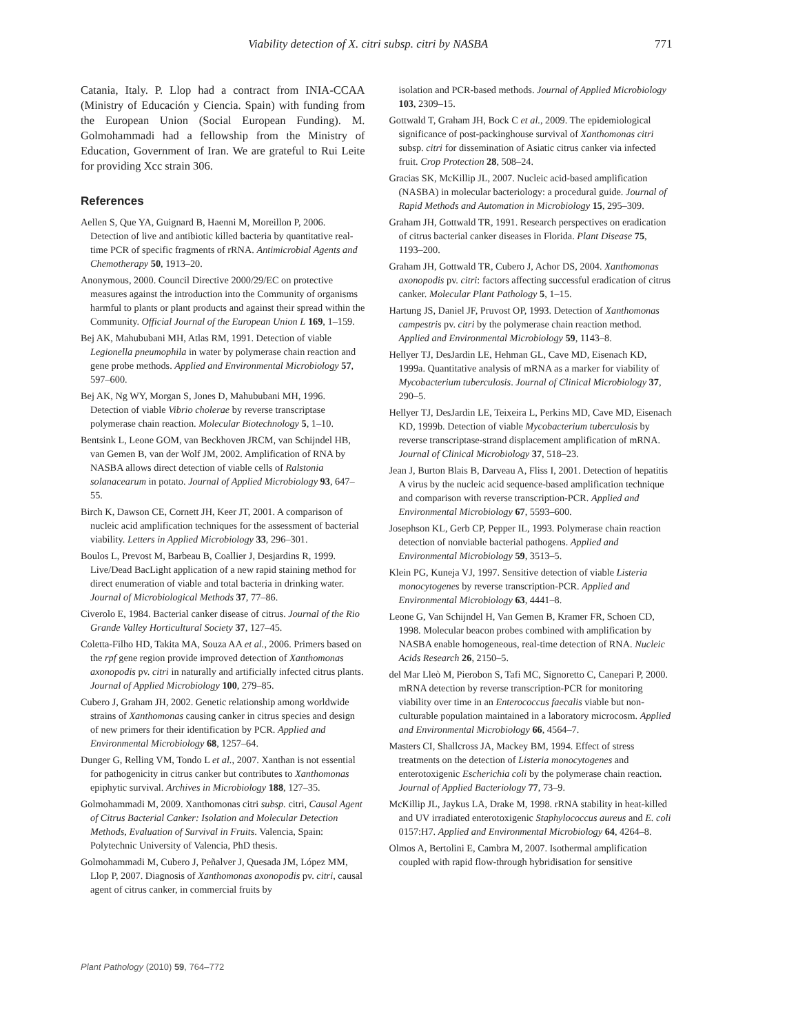Viability detection of X. citri subsp. citri by NASBA 771
Catania, Italy. P. Llop had a contract from INIA-CCAA (Ministry of Educación y Ciencia. Spain) with funding from the European Union (Social European Funding). M. Golmohammadi had a fellowship from the Ministry of Education, Government of Iran. We are grateful to Rui Leite for providing Xcc strain 306.
References
Aellen S, Que YA, Guignard B, Haenni M, Moreillon P, 2006. Detection of live and antibiotic killed bacteria by quantitative real-time PCR of specific fragments of rRNA. Antimicrobial Agents and Chemotherapy 50, 1913–20.
Anonymous, 2000. Council Directive 2000/29/EC on protective measures against the introduction into the Community of organisms harmful to plants or plant products and against their spread within the Community. Official Journal of the European Union L 169, 1–159.
Bej AK, Mahububani MH, Atlas RM, 1991. Detection of viable Legionella pneumophila in water by polymerase chain reaction and gene probe methods. Applied and Environmental Microbiology 57, 597–600.
Bej AK, Ng WY, Morgan S, Jones D, Mahububani MH, 1996. Detection of viable Vibrio cholerae by reverse transcriptase polymerase chain reaction. Molecular Biotechnology 5, 1–10.
Bentsink L, Leone GOM, van Beckhoven JRCM, van Schijndel HB, van Gemen B, van der Wolf JM, 2002. Amplification of RNA by NASBA allows direct detection of viable cells of Ralstonia solanacearum in potato. Journal of Applied Microbiology 93, 647–55.
Birch K, Dawson CE, Cornett JH, Keer JT, 2001. A comparison of nucleic acid amplification techniques for the assessment of bacterial viability. Letters in Applied Microbiology 33, 296–301.
Boulos L, Prevost M, Barbeau B, Coallier J, Desjardins R, 1999. Live/Dead BacLight application of a new rapid staining method for direct enumeration of viable and total bacteria in drinking water. Journal of Microbiological Methods 37, 77–86.
Civerolo E, 1984. Bacterial canker disease of citrus. Journal of the Rio Grande Valley Horticultural Society 37, 127–45.
Coletta-Filho HD, Takita MA, Souza AA et al., 2006. Primers based on the rpf gene region provide improved detection of Xanthomonas axonopodis pv. citri in naturally and artificially infected citrus plants. Journal of Applied Microbiology 100, 279–85.
Cubero J, Graham JH, 2002. Genetic relationship among worldwide strains of Xanthomonas causing canker in citrus species and design of new primers for their identification by PCR. Applied and Environmental Microbiology 68, 1257–64.
Dunger G, Relling VM, Tondo L et al., 2007. Xanthan is not essential for pathogenicity in citrus canker but contributes to Xanthomonas epiphytic survival. Archives in Microbiology 188, 127–35.
Golmohammadi M, 2009. Xanthomonas citri subsp. citri, Causal Agent of Citrus Bacterial Canker: Isolation and Molecular Detection Methods, Evaluation of Survival in Fruits. Valencia, Spain: Polytechnic University of Valencia, PhD thesis.
Golmohammadi M, Cubero J, Peñalver J, Quesada JM, López MM, Llop P, 2007. Diagnosis of Xanthomonas axonopodis pv. citri, causal agent of citrus canker, in commercial fruits by
isolation and PCR-based methods. Journal of Applied Microbiology 103, 2309–15.
Gottwald T, Graham JH, Bock C et al., 2009. The epidemiological significance of post-packinghouse survival of Xanthomonas citri subsp. citri for dissemination of Asiatic citrus canker via infected fruit. Crop Protection 28, 508–24.
Gracias SK, McKillip JL, 2007. Nucleic acid-based amplification (NASBA) in molecular bacteriology: a procedural guide. Journal of Rapid Methods and Automation in Microbiology 15, 295–309.
Graham JH, Gottwald TR, 1991. Research perspectives on eradication of citrus bacterial canker diseases in Florida. Plant Disease 75, 1193–200.
Graham JH, Gottwald TR, Cubero J, Achor DS, 2004. Xanthomonas axonopodis pv. citri: factors affecting successful eradication of citrus canker. Molecular Plant Pathology 5, 1–15.
Hartung JS, Daniel JF, Pruvost OP, 1993. Detection of Xanthomonas campestris pv. citri by the polymerase chain reaction method. Applied and Environmental Microbiology 59, 1143–8.
Hellyer TJ, DesJardin LE, Hehman GL, Cave MD, Eisenach KD, 1999a. Quantitative analysis of mRNA as a marker for viability of Mycobacterium tuberculosis. Journal of Clinical Microbiology 37, 290–5.
Hellyer TJ, DesJardin LE, Teixeira L, Perkins MD, Cave MD, Eisenach KD, 1999b. Detection of viable Mycobacterium tuberculosis by reverse transcriptase-strand displacement amplification of mRNA. Journal of Clinical Microbiology 37, 518–23.
Jean J, Burton Blais B, Darveau A, Fliss I, 2001. Detection of hepatitis A virus by the nucleic acid sequence-based amplification technique and comparison with reverse transcription-PCR. Applied and Environmental Microbiology 67, 5593–600.
Josephson KL, Gerb CP, Pepper IL, 1993. Polymerase chain reaction detection of nonviable bacterial pathogens. Applied and Environmental Microbiology 59, 3513–5.
Klein PG, Kuneja VJ, 1997. Sensitive detection of viable Listeria monocytogenes by reverse transcription-PCR. Applied and Environmental Microbiology 63, 4441–8.
Leone G, Van Schijndel H, Van Gemen B, Kramer FR, Schoen CD, 1998. Molecular beacon probes combined with amplification by NASBA enable homogeneous, real-time detection of RNA. Nucleic Acids Research 26, 2150–5.
del Mar Lleò M, Pierobon S, Tafi MC, Signoretto C, Canepari P, 2000. mRNA detection by reverse transcription-PCR for monitoring viability over time in an Enterococcus faecalis viable but non-culturable population maintained in a laboratory microcosm. Applied and Environmental Microbiology 66, 4564–7.
Masters CI, Shallcross JA, Mackey BM, 1994. Effect of stress treatments on the detection of Listeria monocytogenes and enterotoxigenic Escherichia coli by the polymerase chain reaction. Journal of Applied Bacteriology 77, 73–9.
McKillip JL, Jaykus LA, Drake M, 1998. rRNA stability in heat-killed and UV irradiated enterotoxigenic Staphylococcus aureus and E. coli 0157:H7. Applied and Environmental Microbiology 64, 4264–8.
Olmos A, Bertolini E, Cambra M, 2007. Isothermal amplification coupled with rapid flow-through hybridisation for sensitive
Plant Pathology (2010) 59, 764–772